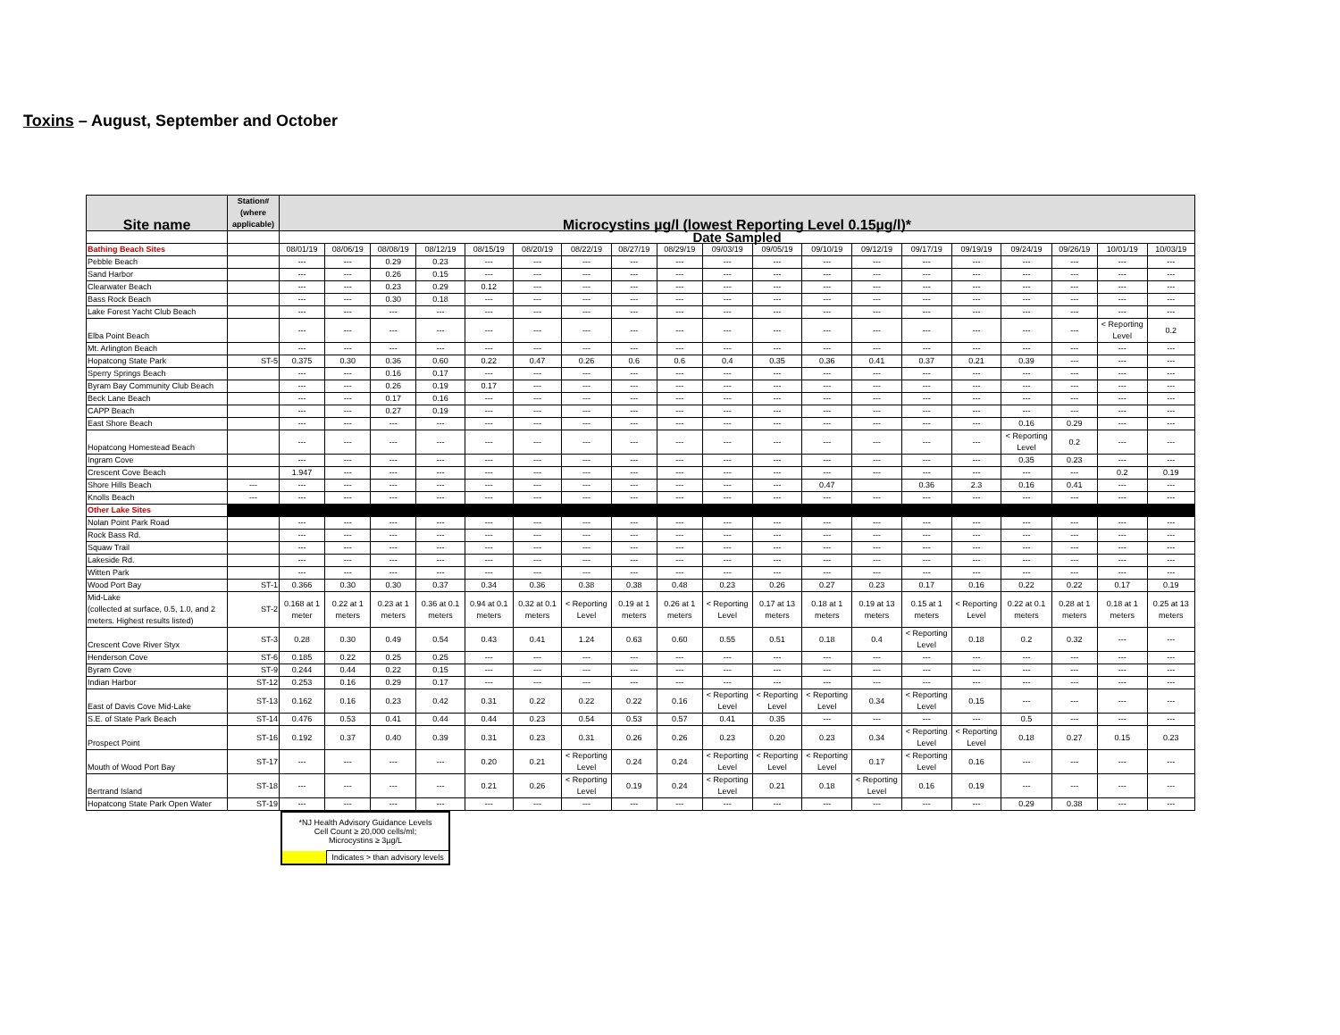Toxins – August, September and October
| Site name | Station# (where applicable) | Microcystins µg/l (lowest Reporting Level 0.15µg/l)* | | | | | | | | | | | | | | | | | | |
| --- | --- | --- | --- | --- | --- | --- | --- | --- | --- | --- | --- | --- | --- | --- | --- | --- | --- | --- | --- | --- |
| | | Date Sampled | | | | | | | | | | | | | | | | | | |
| Bathing Beach Sites | | 08/01/19 | 08/06/19 | 08/08/19 | 08/12/19 | 08/15/19 | 08/20/19 | 08/22/19 | 08/27/19 | 08/29/19 | 09/03/19 | 09/05/19 | 09/10/19 | 09/12/19 | 09/17/19 | 09/19/19 | 09/24/19 | 09/26/19 | 10/01/19 | 10/03/19 |
| Pebble Beach | | --- | --- | 0.29 | 0.23 | --- | --- | --- | --- | --- | --- | --- | --- | --- | --- | --- | --- | --- | --- | --- |
| Sand Harbor | | --- | --- | 0.26 | 0.15 | --- | --- | --- | --- | --- | --- | --- | --- | --- | --- | --- | --- | --- | --- | --- |
| Clearwater Beach | | --- | --- | 0.23 | 0.29 | 0.12 | --- | --- | --- | --- | --- | --- | --- | --- | --- | --- | --- | --- | --- | --- |
| Bass Rock Beach | | --- | --- | 0.30 | 0.18 | --- | --- | --- | --- | --- | --- | --- | --- | --- | --- | --- | --- | --- | --- | --- |
| Lake Forest Yacht Club Beach | | --- | --- | --- | --- | --- | --- | --- | --- | --- | --- | --- | --- | --- | --- | --- | --- | --- | --- | --- |
| Elba Point Beach | | --- | --- | --- | --- | --- | --- | --- | --- | --- | --- | --- | --- | --- | --- | --- | --- | --- | < Reporting Level | 0.2 |
| Mt. Arlington Beach | | --- | --- | --- | --- | --- | --- | --- | --- | --- | --- | --- | --- | --- | --- | --- | --- | --- | --- | --- |
| Hopatcong State Park | ST-5 | 0.375 | 0.30 | 0.36 | 0.60 | 0.22 | 0.47 | 0.26 | 0.6 | 0.6 | 0.4 | 0.35 | 0.36 | 0.41 | 0.37 | 0.21 | 0.39 | --- | --- | --- |
| Sperry Springs Beach | | --- | --- | 0.16 | 0.17 | --- | --- | --- | --- | --- | --- | --- | --- | --- | --- | --- | --- | --- | --- | --- |
| Byram Bay Community Club Beach | | --- | --- | 0.26 | 0.19 | 0.17 | --- | --- | --- | --- | --- | --- | --- | --- | --- | --- | --- | --- | --- | --- |
| Beck Lane Beach | | --- | --- | 0.17 | 0.16 | --- | --- | --- | --- | --- | --- | --- | --- | --- | --- | --- | --- | --- | --- | --- |
| CAPP Beach | | --- | --- | 0.27 | 0.19 | --- | --- | --- | --- | --- | --- | --- | --- | --- | --- | --- | --- | --- | --- | --- |
| East Shore Beach | | --- | --- | --- | --- | --- | --- | --- | --- | --- | --- | --- | --- | --- | --- | --- | 0.16 | 0.29 | --- | --- |
| Hopatcong Homestead Beach | | --- | --- | --- | --- | --- | --- | --- | --- | --- | --- | --- | --- | --- | --- | --- | < Reporting Level | 0.2 | --- | --- |
| Ingram Cove | | --- | --- | --- | --- | --- | --- | --- | --- | --- | --- | --- | --- | --- | --- | --- | 0.35 | 0.23 | --- | --- |
| Crescent Cove Beach | | 1.947 | --- | --- | --- | --- | --- | --- | --- | --- | --- | --- | --- | --- | --- | --- | --- | --- | 0.2 | 0.19 |
| Shore Hills Beach | --- | --- | --- | --- | --- | --- | --- | --- | --- | --- | --- | --- | 0.47 | | 0.36 | 2.3 | 0.16 | 0.41 | --- | --- |
| Knolls Beach | --- | --- | --- | --- | --- | --- | --- | --- | --- | --- | --- | --- | --- | --- | --- | --- | --- | --- | --- | --- |
| Other Lake Sites | | | | | | | | | | | | | | | | | | | | |
| Nolan Point Park Road | | --- | --- | --- | --- | --- | --- | --- | --- | --- | --- | --- | --- | --- | --- | --- | --- | --- | --- | --- |
| Rock Bass Rd. | | --- | --- | --- | --- | --- | --- | --- | --- | --- | --- | --- | --- | --- | --- | --- | --- | --- | --- | --- |
| Squaw Trail | | --- | --- | --- | --- | --- | --- | --- | --- | --- | --- | --- | --- | --- | --- | --- | --- | --- | --- | --- |
| Lakeside Rd. | | --- | --- | --- | --- | --- | --- | --- | --- | --- | --- | --- | --- | --- | --- | --- | --- | --- | --- | --- |
| Witten Park | | --- | --- | --- | --- | --- | --- | --- | --- | --- | --- | --- | --- | --- | --- | --- | --- | --- | --- | --- |
| Wood Port Bay | ST-1 | 0.366 | 0.30 | 0.30 | 0.37 | 0.34 | 0.36 | 0.38 | 0.38 | 0.48 | 0.23 | 0.26 | 0.27 | 0.23 | 0.17 | 0.16 | 0.22 | 0.22 | 0.17 | 0.19 |
| Mid-Lake (collected at surface, 0.5, 1.0, and 2 meters. Highest results listed) | ST-2 | 0.168 at 1 meter | 0.22 at 1 meters | 0.23 at 1 meters | 0.36 at 0.1 meters | 0.94 at 0.1 meters | 0.32 at 0.1 meters | < Reporting Level | 0.19 at 1 meters | 0.26 at 1 meters | < Reporting Level | 0.17 at 13 meters | 0.18 at 1 meters | 0.19 at 13 meters | 0.15 at 1 meters | < Reporting Level | 0.22 at 0.1 meters | 0.28 at 1 meters | 0.18 at 1 meters | 0.25 at 13 meters |
| Crescent Cove River Styx | ST-3 | 0.28 | 0.30 | 0.49 | 0.54 | 0.43 | 0.41 | 1.24 | 0.63 | 0.60 | 0.55 | 0.51 | 0.18 | 0.4 | < Reporting Level | 0.18 | 0.2 | 0.32 | --- | --- |
| Henderson Cove | ST-6 | 0.185 | 0.22 | 0.25 | 0.25 | --- | --- | --- | --- | --- | --- | --- | --- | --- | --- | --- | --- | --- | --- | --- |
| Byram Cove | ST-9 | 0.244 | 0.44 | 0.22 | 0.15 | --- | --- | --- | --- | --- | --- | --- | --- | --- | --- | --- | --- | --- | --- | --- |
| Indian Harbor | ST-12 | 0.253 | 0.16 | 0.29 | 0.17 | --- | --- | --- | --- | --- | --- | --- | --- | --- | --- | --- | --- | --- | --- | --- |
| East of Davis Cove Mid-Lake | ST-13 | 0.162 | 0.16 | 0.23 | 0.42 | 0.31 | 0.22 | 0.22 | 0.22 | 0.16 | < Reporting Level | < Reporting Level | < Reporting Level | 0.34 | < Reporting Level | 0.15 | --- | --- | --- | --- |
| S.E. of State Park Beach | ST-14 | 0.476 | 0.53 | 0.41 | 0.44 | 0.44 | 0.23 | 0.54 | 0.53 | 0.57 | 0.41 | 0.35 | --- | --- | --- | --- | 0.5 | --- | --- | --- |
| Prospect Point | ST-16 | 0.192 | 0.37 | 0.40 | 0.39 | 0.31 | 0.23 | 0.31 | 0.26 | 0.26 | 0.23 | 0.20 | 0.23 | 0.34 | < Reporting Level | < Reporting Level | 0.18 | 0.27 | 0.15 | 0.23 |
| Mouth of Wood Port Bay | ST-17 | --- | --- | --- | --- | 0.20 | 0.21 | < Reporting Level | 0.24 | 0.24 | < Reporting Level | < Reporting Level | < Reporting Level | 0.17 | < Reporting Level | 0.16 | --- | --- | --- | --- |
| Bertrand Island | ST-18 | --- | --- | --- | --- | 0.21 | 0.26 | < Reporting Level | 0.19 | 0.24 | < Reporting Level | 0.21 | 0.18 | < Reporting Level | 0.16 | 0.19 | --- | --- | --- | --- |
| Hopatcong State Park Open Water | ST-19 | --- | --- | --- | --- | --- | --- | --- | --- | --- | --- | --- | --- | --- | --- | --- | 0.29 | 0.38 | --- | --- |
| *NJ Health Advisory Guidance Levels Cell Count ≥ 20,000 cells/ml; Microcystins ≥ 3µg/L | |
| | Indicates > than advisory levels |